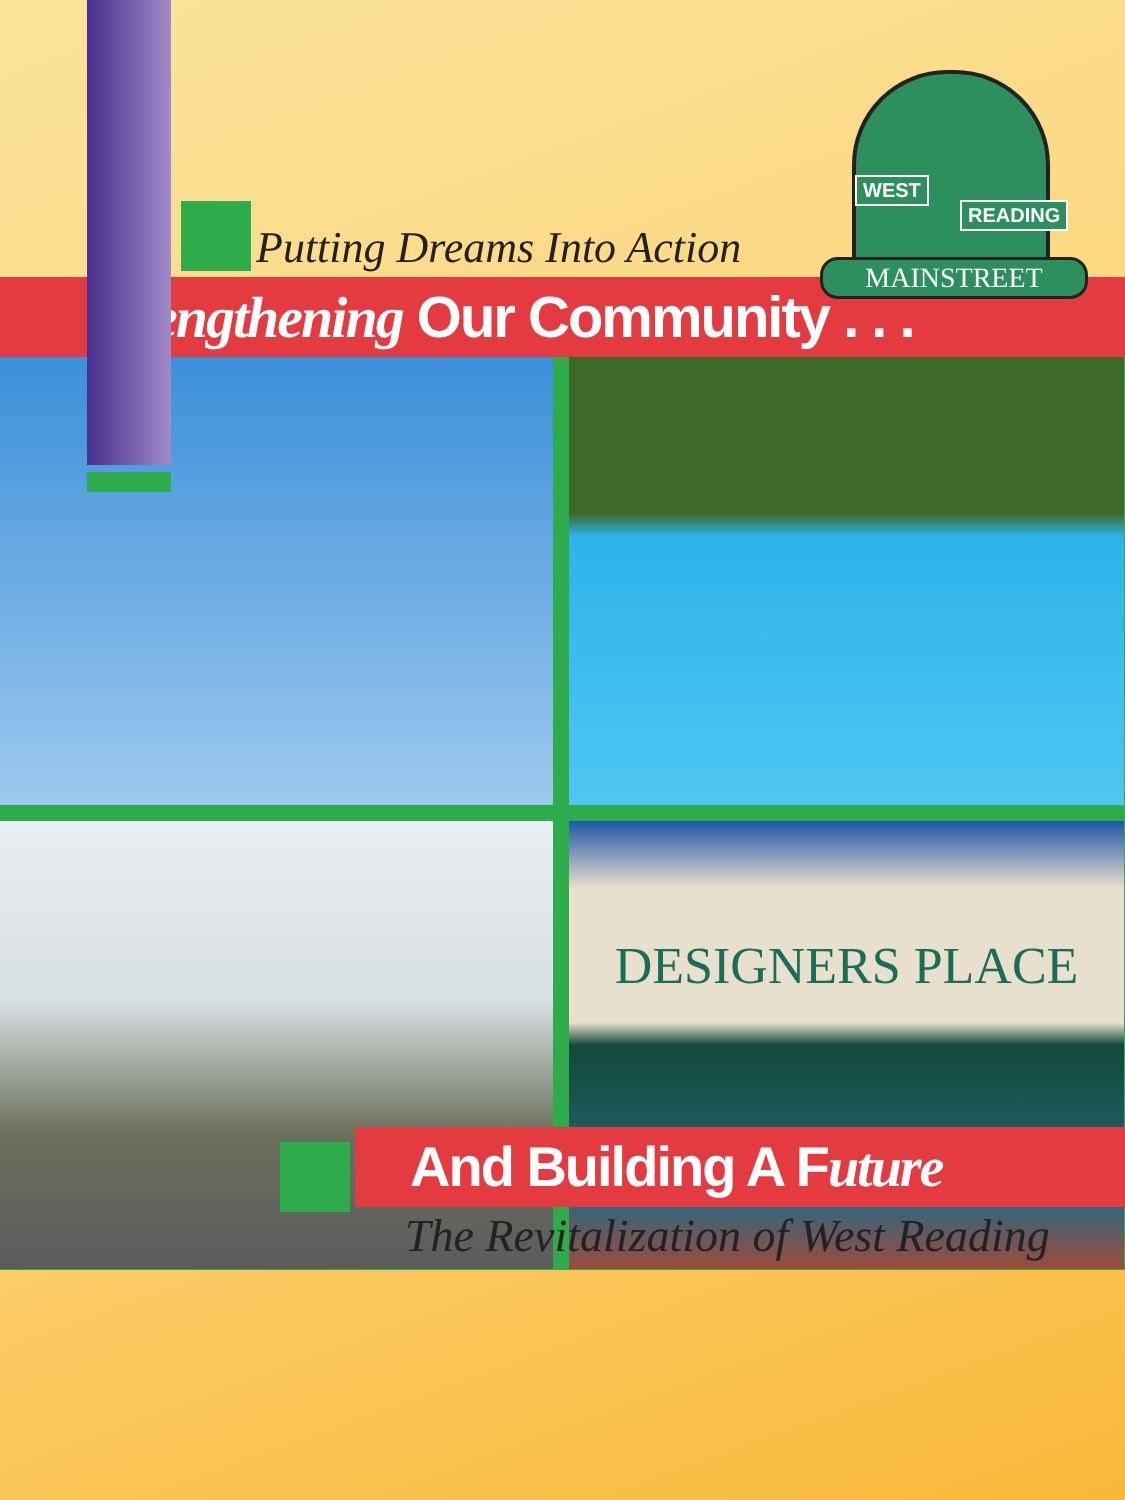Putting Dreams Into Action
WEST
READING
MAINSTREET
Strengthening Our Community . . .
DESIGNERS PLACE
And Building A Future
The Revitalization of West Reading